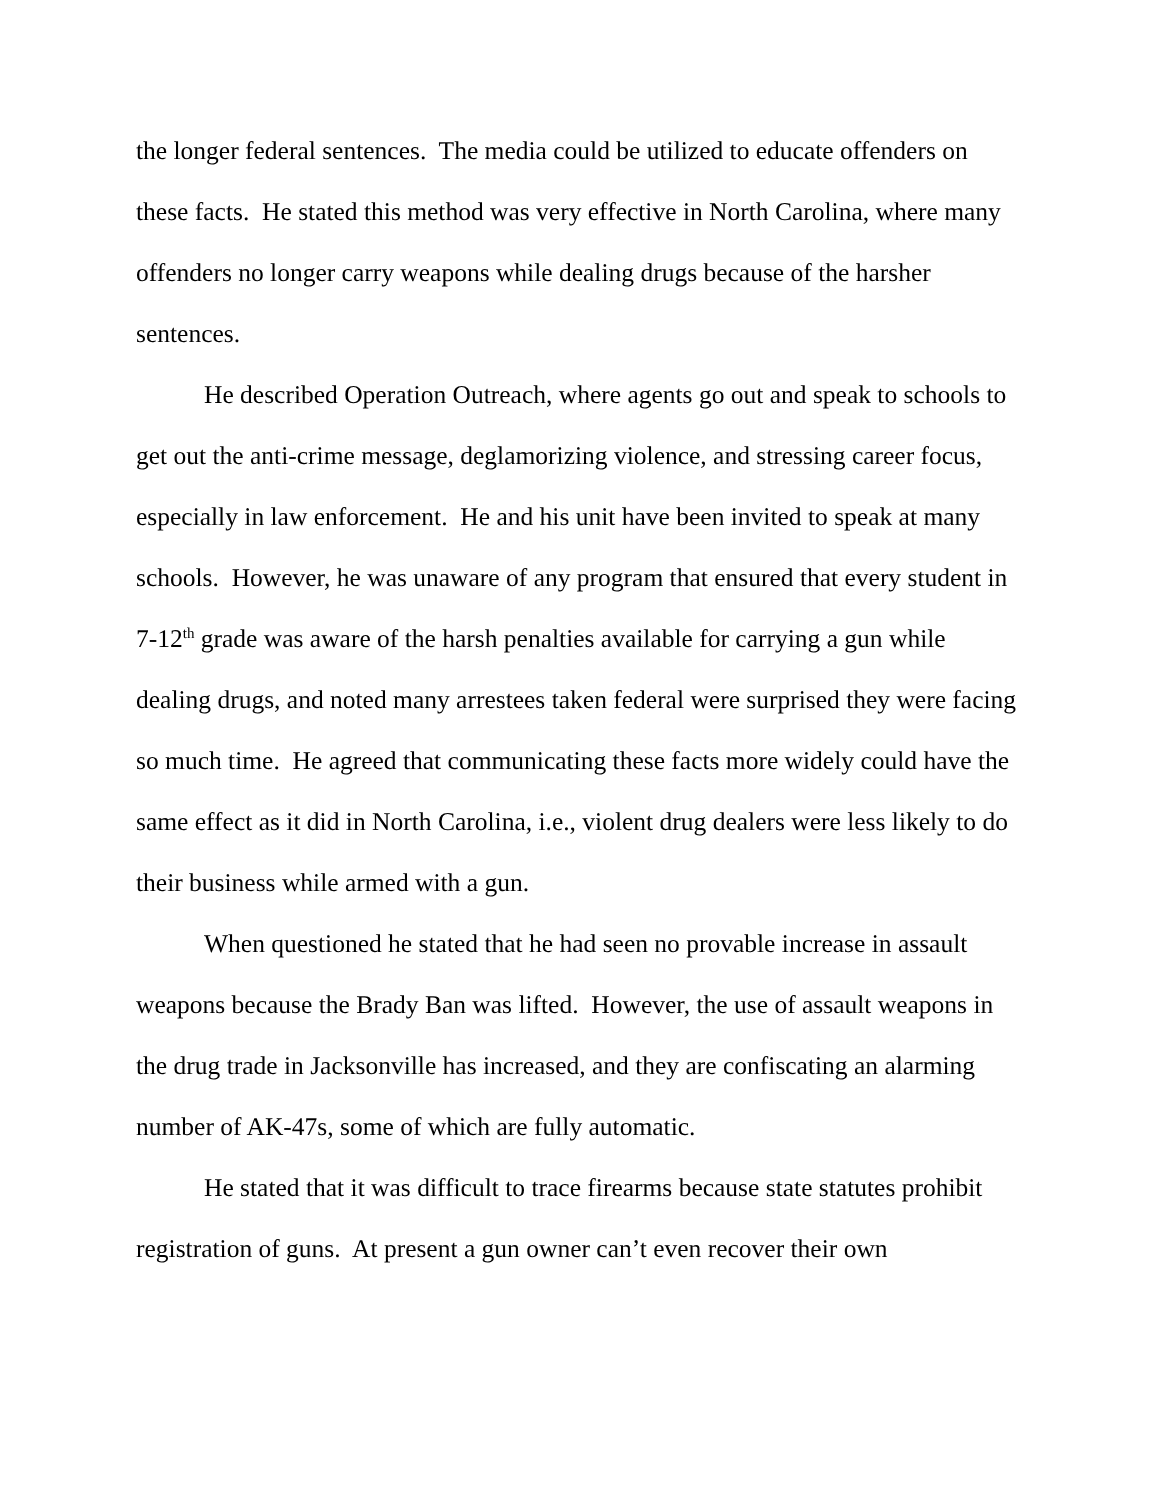the longer federal sentences. The media could be utilized to educate offenders on these facts. He stated this method was very effective in North Carolina, where many offenders no longer carry weapons while dealing drugs because of the harsher sentences.
He described Operation Outreach, where agents go out and speak to schools to get out the anti-crime message, deglamorizing violence, and stressing career focus, especially in law enforcement. He and his unit have been invited to speak at many schools. However, he was unaware of any program that ensured that every student in 7-12<sup>th</sup> grade was aware of the harsh penalties available for carrying a gun while dealing drugs, and noted many arrestees taken federal were surprised they were facing so much time. He agreed that communicating these facts more widely could have the same effect as it did in North Carolina, i.e., violent drug dealers were less likely to do their business while armed with a gun.
When questioned he stated that he had seen no provable increase in assault weapons because the Brady Ban was lifted. However, the use of assault weapons in the drug trade in Jacksonville has increased, and they are confiscating an alarming number of AK-47s, some of which are fully automatic.
He stated that it was difficult to trace firearms because state statutes prohibit registration of guns. At present a gun owner can’t even recover their own